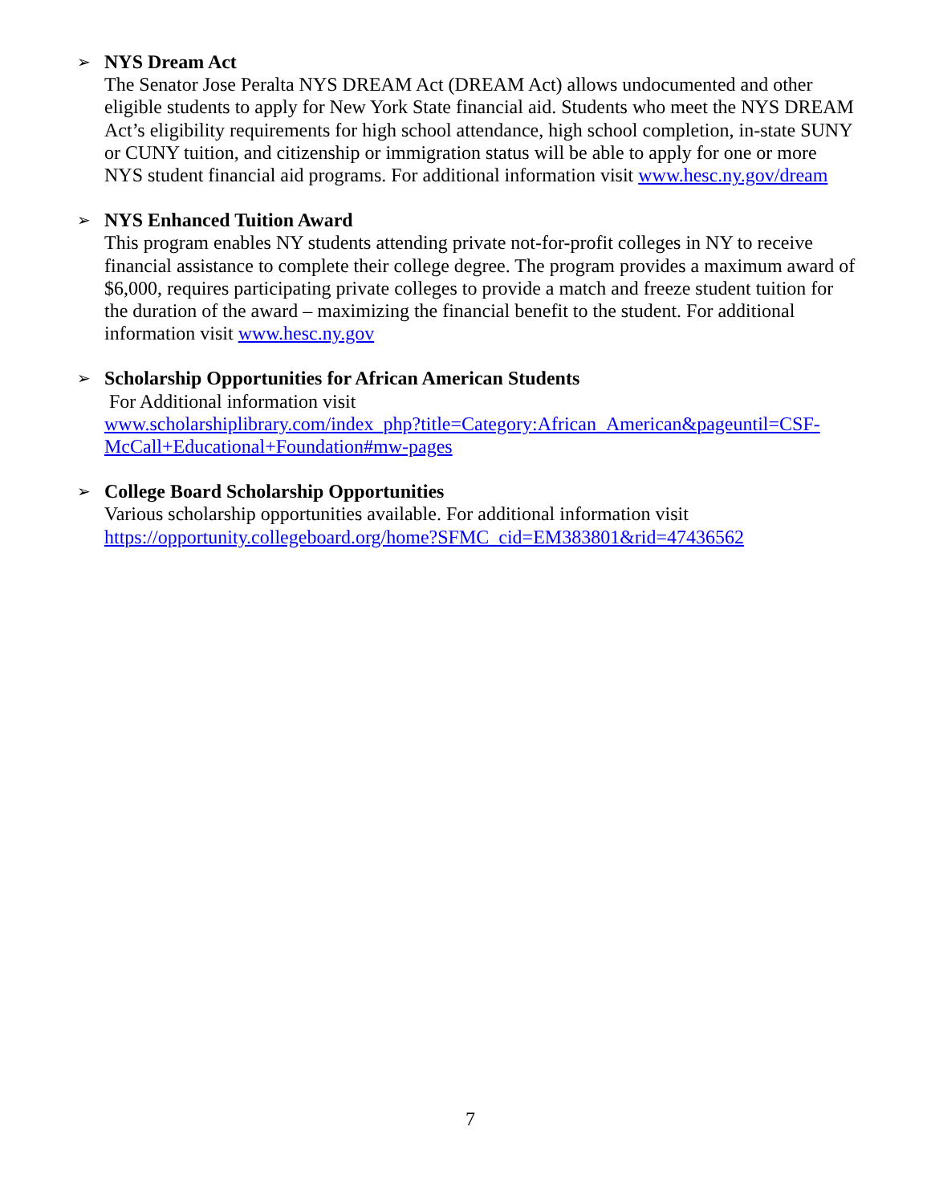➢
NYS Dream Act
The Senator Jose Peralta NYS DREAM Act (DREAM Act) allows undocumented and other eligible students to apply for New York State financial aid. Students who meet the NYS DREAM Act’s eligibility requirements for high school attendance, high school completion, in-state SUNY or CUNY tuition, and citizenship or immigration status will be able to apply for one or more NYS student financial aid programs. For additional information visit www.hesc.ny.gov/dream
➢
NYS Enhanced Tuition Award
This program enables NY students attending private not-for-profit colleges in NY to receive financial assistance to complete their college degree. The program provides a maximum award of $6,000, requires participating private colleges to provide a match and freeze student tuition for the duration of the award – maximizing the financial benefit to the student. For additional information visit www.hesc.ny.gov
➢
Scholarship Opportunities for African American Students
For Additional information visit
www.scholarshiplibrary.com/index_php?title=Category:African_American&pageuntil=CSF-McCall+Educational+Foundation#mw-pages
➢
College Board Scholarship Opportunities
Various scholarship opportunities available. For additional information visit
https://opportunity.collegeboard.org/home?SFMC_cid=EM383801&rid=47436562
7